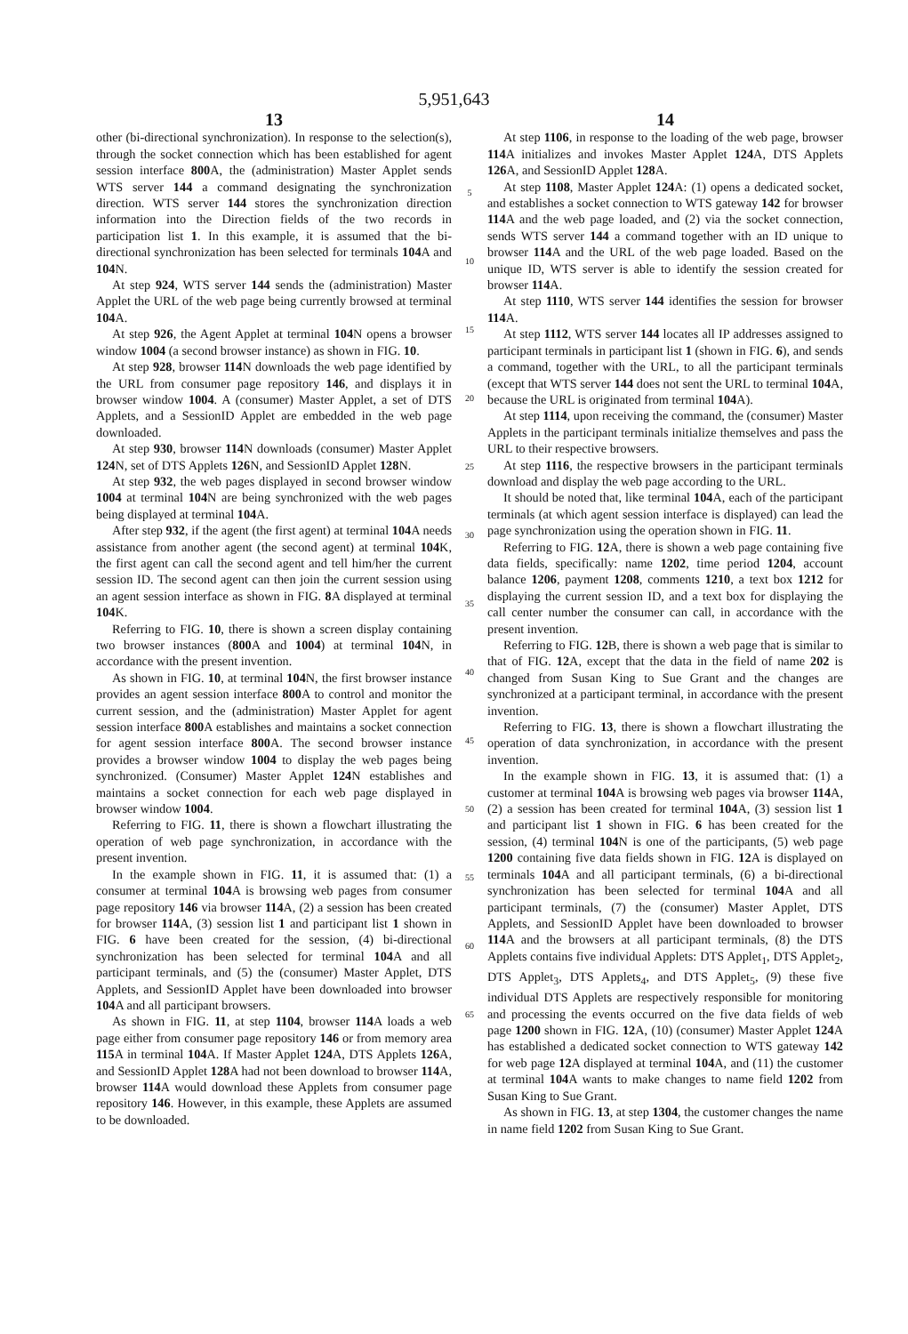5,951,643
13
other (bi-directional synchronization). In response to the selection(s), through the socket connection which has been established for agent session interface 800 A, the (administration) Master Applet sends WTS server 144 a command designating the synchronization direction. WTS server 144 stores the synchronization direction information into the Direction fields of the two records in participation list 1. In this example, it is assumed that the bi-directional synchronization has been selected for terminals 104 A and 104 N.
At step 924, WTS server 144 sends the (administration) Master Applet the URL of the web page being currently browsed at terminal 104 A.
At step 926, the Agent Applet at terminal 104 N opens a browser window 1004 (a second browser instance) as shown in FIG. 10.
At step 928, browser 114 N downloads the web page identified by the URL from consumer page repository 146, and displays it in browser window 1004. A (consumer) Master Applet, a set of DTS Applets, and a SessionID Applet are embedded in the web page downloaded.
At step 930, browser 114 N downloads (consumer) Master Applet 124 N, set of DTS Applets 126 N, and SessionID Applet 128 N.
At step 932, the web pages displayed in second browser window 1004 at terminal 104 N are being synchronized with the web pages being displayed at terminal 104 A.
After step 932, if the agent (the first agent) at terminal 104 A needs assistance from another agent (the second agent) at terminal 104 K, the first agent can call the second agent and tell him/her the current session ID. The second agent can then join the current session using an agent session interface as shown in FIG. 8 A displayed at terminal 104 K.
Referring to FIG. 10, there is shown a screen display containing two browser instances (800 A and 1004) at terminal 104 N, in accordance with the present invention.
As shown in FIG. 10, at terminal 104 N, the first browser instance provides an agent session interface 800 A to control and monitor the current session, and the (administration) Master Applet for agent session interface 800 A establishes and maintains a socket connection for agent session interface 800 A. The second browser instance provides a browser window 1004 to display the web pages being synchronized. (Consumer) Master Applet 124 N establishes and maintains a socket connection for each web page displayed in browser window 1004.
Referring to FIG. 11, there is shown a flowchart illustrating the operation of web page synchronization, in accordance with the present invention.
In the example shown in FIG. 11, it is assumed that: (1) a consumer at terminal 104 A is browsing web pages from consumer page repository 146 via browser 114 A, (2) a session has been created for browser 114 A, (3) session list 1 and participant list 1 shown in FIG. 6 have been created for the session, (4) bi-directional synchronization has been selected for terminal 104 A and all participant terminals, and (5) the (consumer) Master Applet, DTS Applets, and SessionID Applet have been downloaded into browser 104 A and all participant browsers.
As shown in FIG. 11, at step 1104, browser 114 A loads a web page either from consumer page repository 146 or from memory area 115 A in terminal 104 A. If Master Applet 124 A, DTS Applets 126 A, and SessionID Applet 128 A had not been download to browser 114 A, browser 114 A would download these Applets from consumer page repository 146. However, in this example, these Applets are assumed to be downloaded.
5
10
15
20
25
30
35
40
45
50
55
60
65
14
At step 1106, in response to the loading of the web page, browser 114 A initializes and invokes Master Applet 124 A, DTS Applets 126 A, and SessionID Applet 128 A.
At step 1108, Master Applet 124 A: (1) opens a dedicated socket, and establishes a socket connection to WTS gateway 142 for browser 114 A and the web page loaded, and (2) via the socket connection, sends WTS server 144 a command together with an ID unique to browser 114 A and the URL of the web page loaded. Based on the unique ID, WTS server is able to identify the session created for browser 114 A.
At step 1110, WTS server 144 identifies the session for browser 114 A.
At step 1112, WTS server 144 locates all IP addresses assigned to participant terminals in participant list 1 (shown in FIG. 6), and sends a command, together with the URL, to all the participant terminals (except that WTS server 144 does not sent the URL to terminal 104 A, because the URL is originated from terminal 104 A).
At step 1114, upon receiving the command, the (consumer) Master Applets in the participant terminals initialize themselves and pass the URL to their respective browsers.
At step 1116, the respective browsers in the participant terminals download and display the web page according to the URL.
It should be noted that, like terminal 104 A, each of the participant terminals (at which agent session interface is displayed) can lead the page synchronization using the operation shown in FIG. 11.
Referring to FIG. 12 A, there is shown a web page containing five data fields, specifically: name 1202, time period 1204, account balance 1206, payment 1208, comments 1210, a text box 1212 for displaying the current session ID, and a text box for displaying the call center number the consumer can call, in accordance with the present invention.
Referring to FIG. 12 B, there is shown a web page that is similar to that of FIG. 12 A, except that the data in the field of name 202 is changed from Susan King to Sue Grant and the changes are synchronized at a participant terminal, in accordance with the present invention.
Referring to FIG. 13, there is shown a flowchart illustrating the operation of data synchronization, in accordance with the present invention.
In the example shown in FIG. 13, it is assumed that: (1) a customer at terminal 104 A is browsing web pages via browser 114 A, (2) a session has been created for terminal 104 A, (3) session list 1 and participant list 1 shown in FIG. 6 has been created for the session, (4) terminal 104 N is one of the participants, (5) web page 1200 containing five data fields shown in FIG. 12 A is displayed on terminals 104 A and all participant terminals, (6) a bi-directional synchronization has been selected for terminal 104 A and all participant terminals, (7) the (consumer) Master Applet, DTS Applets, and SessionID Applet have been downloaded to browser 114 A and the browsers at all participant terminals, (8) the DTS Applets contains five individual Applets: DTS Applet<sub>1</sub>, DTS Applet<sub>2</sub>, DTS Applet<sub>3</sub>, DTS Applets<sub>4</sub>, and DTS Applet<sub>5</sub>, (9) these five individual DTS Applets are respectively responsible for monitoring and processing the events occurred on the five data fields of web page 1200 shown in FIG. 12 A, (10) (consumer) Master Applet 124 A has established a dedicated socket connection to WTS gateway 142 for web page 12 A displayed at terminal 104 A, and (11) the customer at terminal 104 A wants to make changes to name field 1202 from Susan King to Sue Grant.
As shown in FIG. 13, at step 1304, the customer changes the name in name field 1202 from Susan King to Sue Grant.